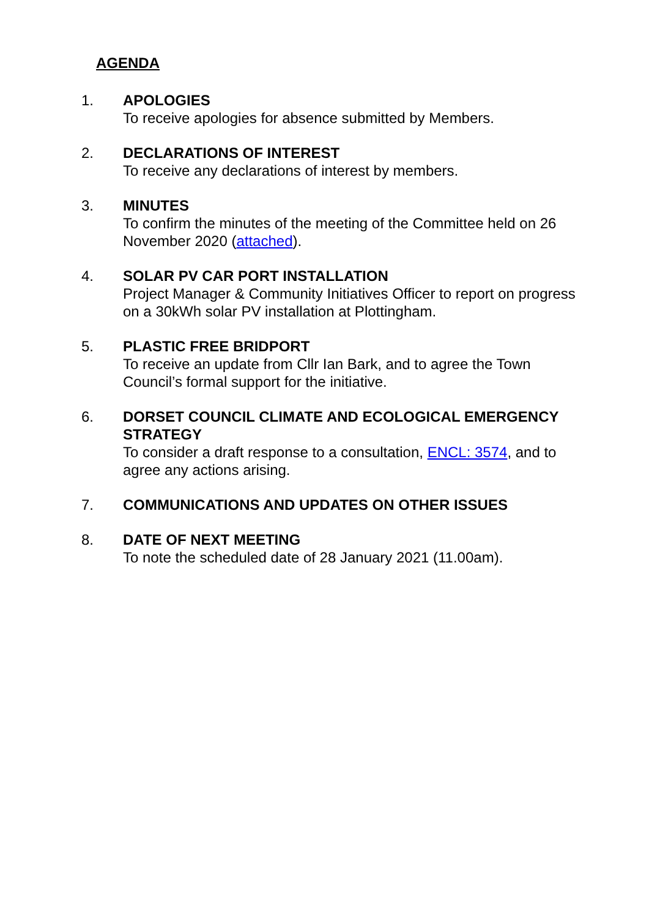AGENDA
1. APOLOGIES
To receive apologies for absence submitted by Members.
2. DECLARATIONS OF INTEREST
To receive any declarations of interest by members.
3. MINUTES
To confirm the minutes of the meeting of the Committee held on 26 November 2020 (attached).
4. SOLAR PV CAR PORT INSTALLATION
Project Manager & Community Initiatives Officer to report on progress on a 30kWh solar PV installation at Plottingham.
5. PLASTIC FREE BRIDPORT
To receive an update from Cllr Ian Bark, and to agree the Town Council’s formal support for the initiative.
6. DORSET COUNCIL CLIMATE AND ECOLOGICAL EMERGENCY STRATEGY
To consider a draft response to a consultation, ENCL: 3574, and to agree any actions arising.
7. COMMUNICATIONS AND UPDATES ON OTHER ISSUES
8. DATE OF NEXT MEETING
To note the scheduled date of 28 January 2021 (11.00am).